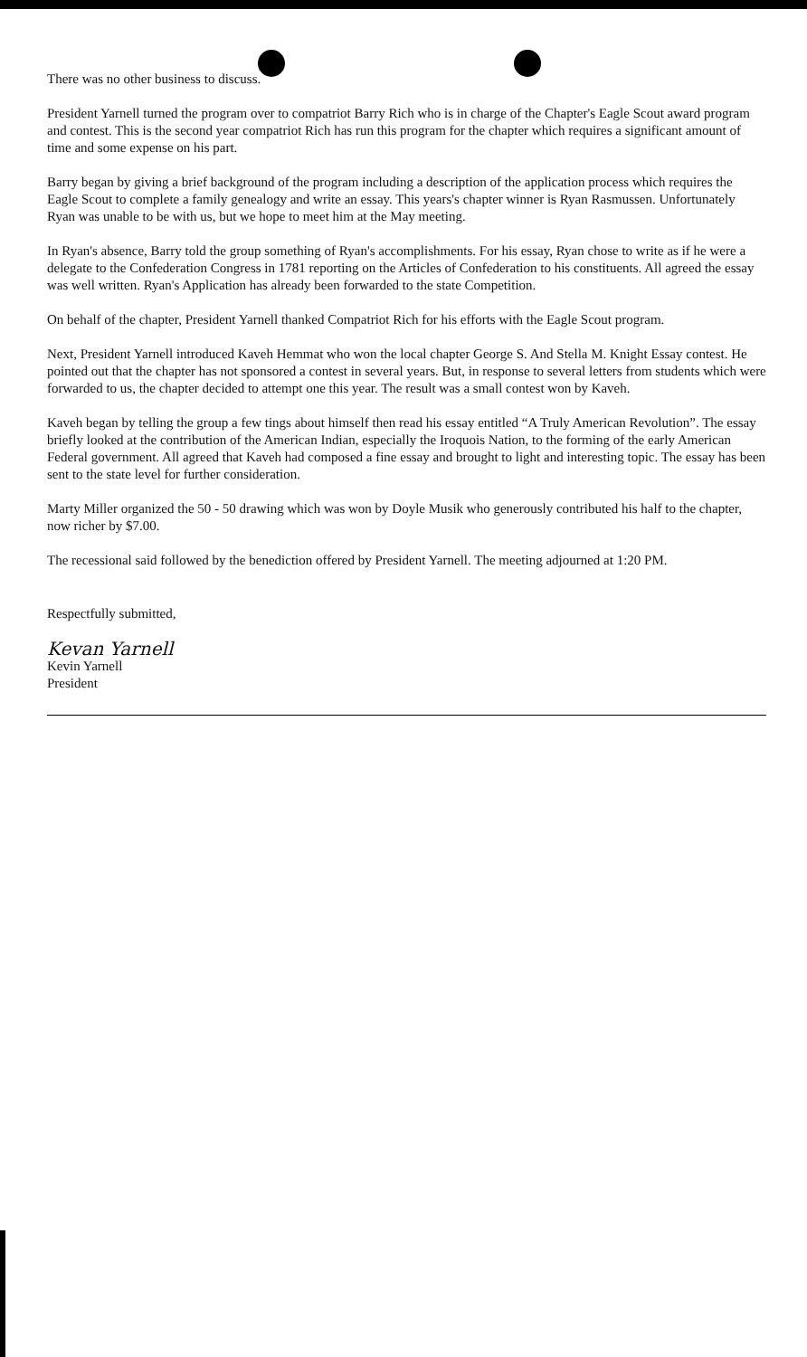There was no other business to discuss.
President Yarnell turned the program over to compatriot Barry Rich who is in charge of the Chapter's Eagle Scout award program and contest. This is the second year compatriot Rich has run this program for the chapter which requires a significant amount of time and some expense on his part.
Barry began by giving a brief background of the program including a description of the application process which requires the Eagle Scout to complete a family genealogy and write an essay. This years's chapter winner is Ryan Rasmussen. Unfortunately Ryan was unable to be with us, but we hope to meet him at the May meeting.
In Ryan's absence, Barry told the group something of Ryan's accomplishments. For his essay, Ryan chose to write as if he were a delegate to the Confederation Congress in 1781 reporting on the Articles of Confederation to his constituents. All agreed the essay was well written. Ryan's Application has already been forwarded to the state Competition.
On behalf of the chapter, President Yarnell thanked Compatriot Rich for his efforts with the Eagle Scout program.
Next, President Yarnell introduced Kaveh Hemmat who won the local chapter George S. And Stella M. Knight Essay contest. He pointed out that the chapter has not sponsored a contest in several years. But, in response to several letters from students which were forwarded to us, the chapter decided to attempt one this year. The result was a small contest won by Kaveh.
Kaveh began by telling the group a few tings about himself then read his essay entitled “A Truly American Revolution”. The essay briefly looked at the contribution of the American Indian, especially the Iroquois Nation, to the forming of the early American Federal government. All agreed that Kaveh had composed a fine essay and brought to light and interesting topic. The essay has been sent to the state level for further consideration.
Marty Miller organized the 50 - 50 drawing which was won by Doyle Musik who generously contributed his half to the chapter, now richer by $7.00.
The recessional said followed by the benediction offered by President Yarnell. The meeting adjourned at 1:20 PM.
Respectfully submitted,
Kevan Yarnell
Kevin Yarnell
President